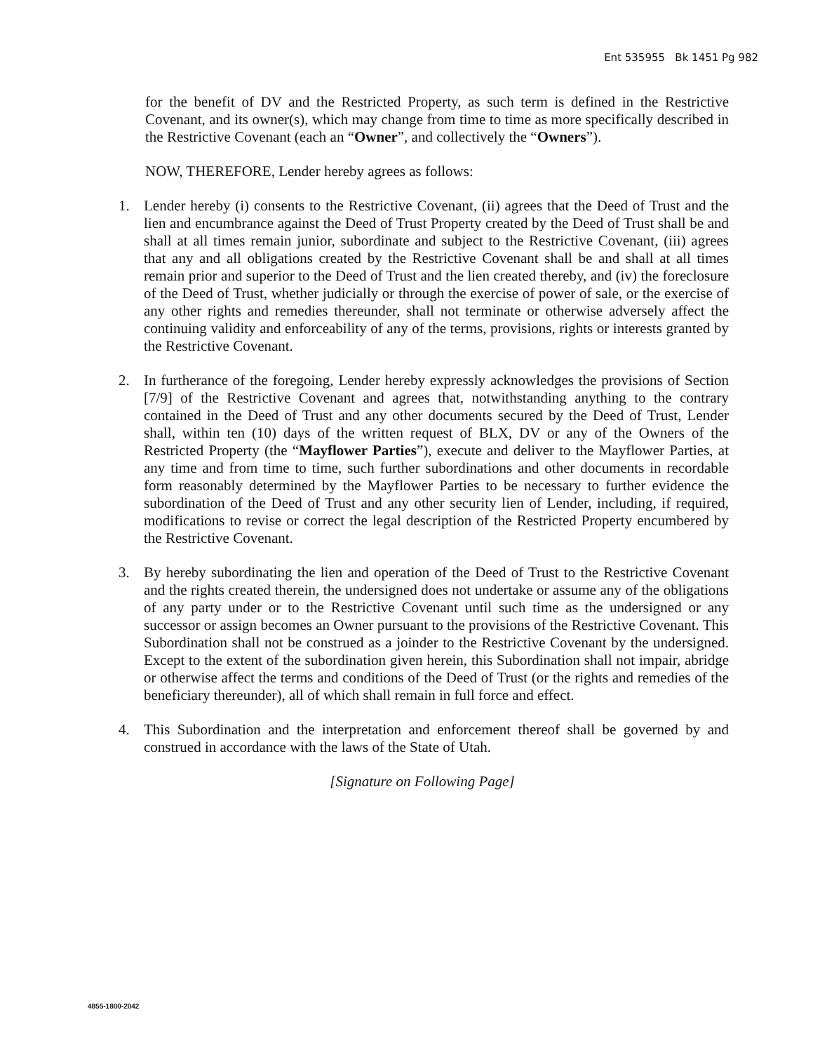Ent 535955 Bk 1451 Pg 982
for the benefit of DV and the Restricted Property, as such term is defined in the Restrictive Covenant, and its owner(s), which may change from time to time as more specifically described in the Restrictive Covenant (each an “Owner”, and collectively the “Owners”).
NOW, THEREFORE, Lender hereby agrees as follows:
1. Lender hereby (i) consents to the Restrictive Covenant, (ii) agrees that the Deed of Trust and the lien and encumbrance against the Deed of Trust Property created by the Deed of Trust shall be and shall at all times remain junior, subordinate and subject to the Restrictive Covenant, (iii) agrees that any and all obligations created by the Restrictive Covenant shall be and shall at all times remain prior and superior to the Deed of Trust and the lien created thereby, and (iv) the foreclosure of the Deed of Trust, whether judicially or through the exercise of power of sale, or the exercise of any other rights and remedies thereunder, shall not terminate or otherwise adversely affect the continuing validity and enforceability of any of the terms, provisions, rights or interests granted by the Restrictive Covenant.
2. In furtherance of the foregoing, Lender hereby expressly acknowledges the provisions of Section [7/9] of the Restrictive Covenant and agrees that, notwithstanding anything to the contrary contained in the Deed of Trust and any other documents secured by the Deed of Trust, Lender shall, within ten (10) days of the written request of BLX, DV or any of the Owners of the Restricted Property (the “Mayflower Parties”), execute and deliver to the Mayflower Parties, at any time and from time to time, such further subordinations and other documents in recordable form reasonably determined by the Mayflower Parties to be necessary to further evidence the subordination of the Deed of Trust and any other security lien of Lender, including, if required, modifications to revise or correct the legal description of the Restricted Property encumbered by the Restrictive Covenant.
3. By hereby subordinating the lien and operation of the Deed of Trust to the Restrictive Covenant and the rights created therein, the undersigned does not undertake or assume any of the obligations of any party under or to the Restrictive Covenant until such time as the undersigned or any successor or assign becomes an Owner pursuant to the provisions of the Restrictive Covenant. This Subordination shall not be construed as a joinder to the Restrictive Covenant by the undersigned. Except to the extent of the subordination given herein, this Subordination shall not impair, abridge or otherwise affect the terms and conditions of the Deed of Trust (or the rights and remedies of the beneficiary thereunder), all of which shall remain in full force and effect.
4. This Subordination and the interpretation and enforcement thereof shall be governed by and construed in accordance with the laws of the State of Utah.
[Signature on Following Page]
4855-1800-2042